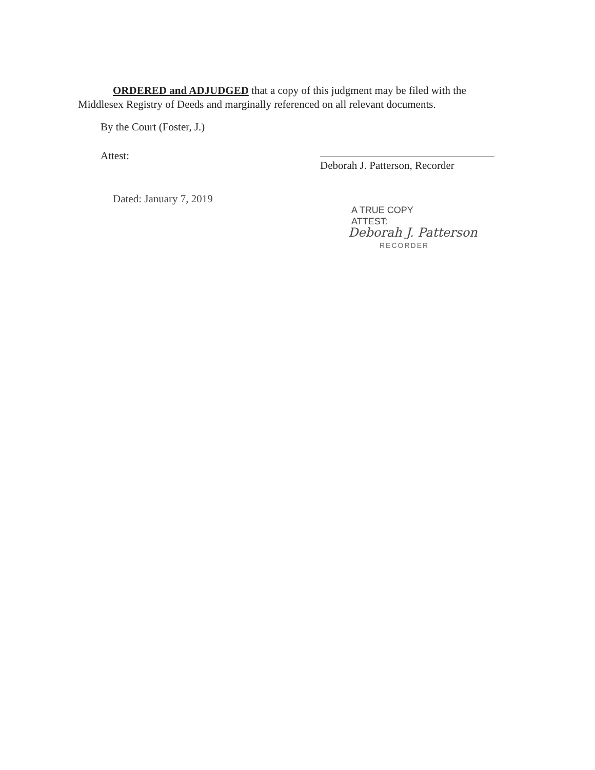ORDERED and ADJUDGED that a copy of this judgment may be filed with the Middlesex Registry of Deeds and marginally referenced on all relevant documents.
By the Court (Foster, J.)
Attest:
Deborah J. Patterson, Recorder
Dated: January 7, 2019
A TRUE COPY
ATTEST:
Deborah J. Patterson
RECORDER